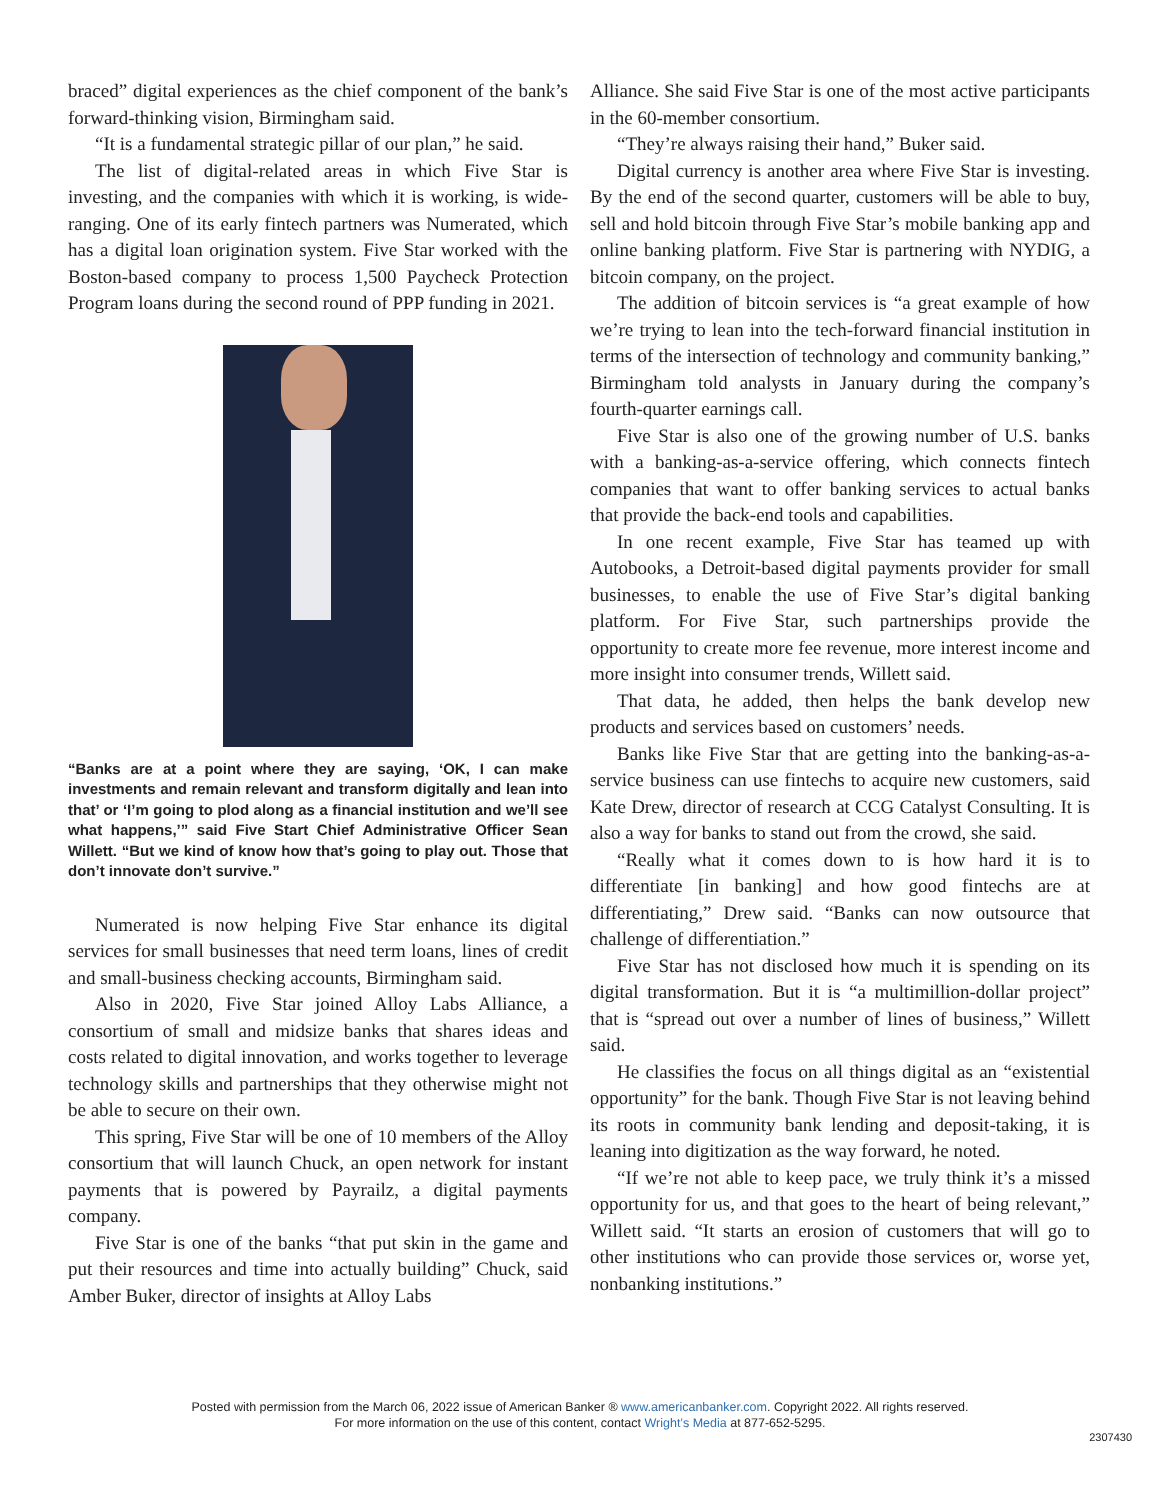braced” digital experiences as the chief component of the bank’s forward-thinking vision, Birmingham said.
“It is a fundamental strategic pillar of our plan,” he said.
The list of digital-related areas in which Five Star is investing, and the companies with which it is working, is wide-ranging. One of its early fintech partners was Numerated, which has a digital loan origination system. Five Star worked with the Boston-based company to process 1,500 Paycheck Protection Program loans during the second round of PPP funding in 2021.
“Banks are at a point where they are saying, ‘OK, I can make investments and remain relevant and transform digitally and lean into that’ or ‘I’m going to plod along as a financial institution and we’ll see what happens,’” said Five Start Chief Administrative Officer Sean Willett. “But we kind of know how that’s going to play out. Those that don’t innovate don’t survive.”
Numerated is now helping Five Star enhance its digital services for small businesses that need term loans, lines of credit and small-business checking accounts, Birmingham said.
Also in 2020, Five Star joined Alloy Labs Alliance, a consortium of small and midsize banks that shares ideas and costs related to digital innovation, and works together to leverage technology skills and partnerships that they otherwise might not be able to secure on their own.
This spring, Five Star will be one of 10 members of the Alloy consortium that will launch Chuck, an open network for instant payments that is powered by Payrailz, a digital payments company.
Five Star is one of the banks “that put skin in the game and put their resources and time into actually building” Chuck, said Amber Buker, director of insights at Alloy Labs
Alliance. She said Five Star is one of the most active participants in the 60-member consortium.
“They’re always raising their hand,” Buker said.
Digital currency is another area where Five Star is investing. By the end of the second quarter, customers will be able to buy, sell and hold bitcoin through Five Star’s mobile banking app and online banking platform. Five Star is partnering with NYDIG, a bitcoin company, on the project.
The addition of bitcoin services is “a great example of how we’re trying to lean into the tech-forward financial institution in terms of the intersection of technology and community banking,” Birmingham told analysts in January during the company’s fourth-quarter earnings call.
Five Star is also one of the growing number of U.S. banks with a banking-as-a-service offering, which connects fintech companies that want to offer banking services to actual banks that provide the back-end tools and capabilities.
In one recent example, Five Star has teamed up with Autobooks, a Detroit-based digital payments provider for small businesses, to enable the use of Five Star’s digital banking platform. For Five Star, such partnerships provide the opportunity to create more fee revenue, more interest income and more insight into consumer trends, Willett said.
That data, he added, then helps the bank develop new products and services based on customers’ needs.
Banks like Five Star that are getting into the banking-as-a-service business can use fintechs to acquire new customers, said Kate Drew, director of research at CCG Catalyst Consulting. It is also a way for banks to stand out from the crowd, she said.
“Really what it comes down to is how hard it is to differentiate [in banking] and how good fintechs are at differentiating,” Drew said. “Banks can now outsource that challenge of differentiation.”
Five Star has not disclosed how much it is spending on its digital transformation. But it is “a multimillion-dollar project” that is “spread out over a number of lines of business,” Willett said.
He classifies the focus on all things digital as an “existential opportunity” for the bank. Though Five Star is not leaving behind its roots in community bank lending and deposit-taking, it is leaning into digitization as the way forward, he noted.
“If we’re not able to keep pace, we truly think it’s a missed opportunity for us, and that goes to the heart of being relevant,” Willett said. “It starts an erosion of customers that will go to other institutions who can provide those services or, worse yet, nonbanking institutions.”
Posted with permission from the March 06, 2022 issue of American Banker ® www.americanbanker.com. Copyright 2022. All rights reserved.
For more information on the use of this content, contact Wright’s Media at 877-652-5295.
2307430